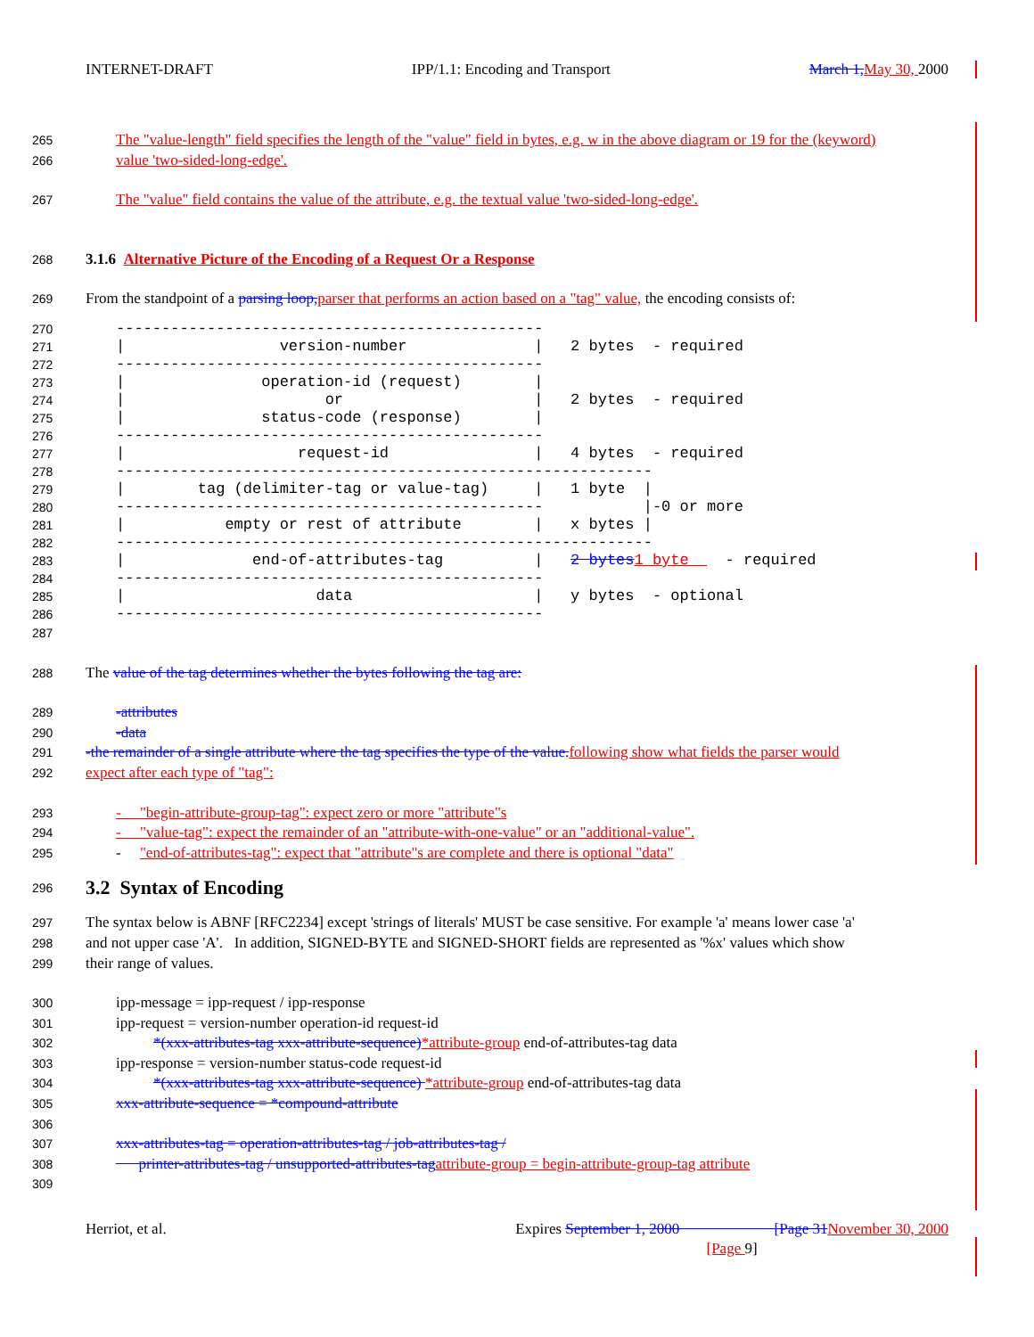INTERNET-DRAFT IPP/1.1: Encoding and Transport March 1, May 30, 2000
265 The "value-length" field specifies the length of the "value" field in bytes, e.g. w in the above diagram or 19 for the (keyword)
266 value 'two-sided-long-edge'.
267 The "value" field contains the value of the attribute, e.g. the textual value 'two-sided-long-edge'.
268 3.1.6 Alternative Picture of the Encoding of a Request Or a Response
269 From the standpoint of a parsing loop, parser that performs an action based on a "tag" value, the encoding consists of:
270
271
272
273
274
275
276
277
278
279
280
281
282
283
284
285
286
-----------------------------------------------
|                 version-number              |   2 bytes  - required
-----------------------------------------------
|               operation-id (request)        |
|                      or                     |   2 bytes  - required
|               status-code (response)        |
-----------------------------------------------
|                   request-id                |   4 bytes  - required
-----------------------------------------------------------
|        tag (delimiter-tag or value-tag)     |   1 byte  |
-----------------------------------------------           |-0 or more
|           empty or rest of attribute        |   x bytes |
-----------------------------------------------------------
|              end-of-attributes-tag          |   2 bytes 1 byte    - required
-----------------------------------------------
|                     data                    |   y bytes  - optional
-----------------------------------------------
287
288 The value of the tag determines whether the bytes following the tag are:
289 -attributes
290 -data
291 -the remainder of a single attribute where the tag specifies the type of the value. following show what fields the parser would
292 expect after each type of "tag":
293 - "begin-attribute-group-tag": expect zero or more "attribute"s
294 - "value-tag": expect the remainder of an "attribute-with-one-value" or an "additional-value".
295 - "end-of-attributes-tag": expect that "attribute"s are complete and there is optional "data"
296 3.2 Syntax of Encoding
297 The syntax below is ABNF [RFC2234] except 'strings of literals' MUST be case sensitive. For example 'a' means lower case 'a'
298 and not upper case 'A'. In addition, SIGNED-BYTE and SIGNED-SHORT fields are represented as '%x' values which show
299 their range of values.
300 ipp-message = ipp-request / ipp-response
301 ipp-request = version-number operation-id request-id
302 *(xxx-attributes-tag xxx-attribute-sequence)*attribute-group end-of-attributes-tag data
303 ipp-response = version-number status-code request-id
304 *(xxx-attributes-tag xxx-attribute-sequence) *attribute-group end-of-attributes-tag data
305 xxx-attribute-sequence = *compound-attribute
306
307 xxx-attributes-tag = operation-attributes-tag / job-attributes-tag /
308 printer-attributes-tag / unsupported-attributes-tag attribute-group = begin-attribute-group-tag attribute
309
Herriot, et al. Expires September 1, 2000 [Page 31 November 30, 2000
[Page 9]